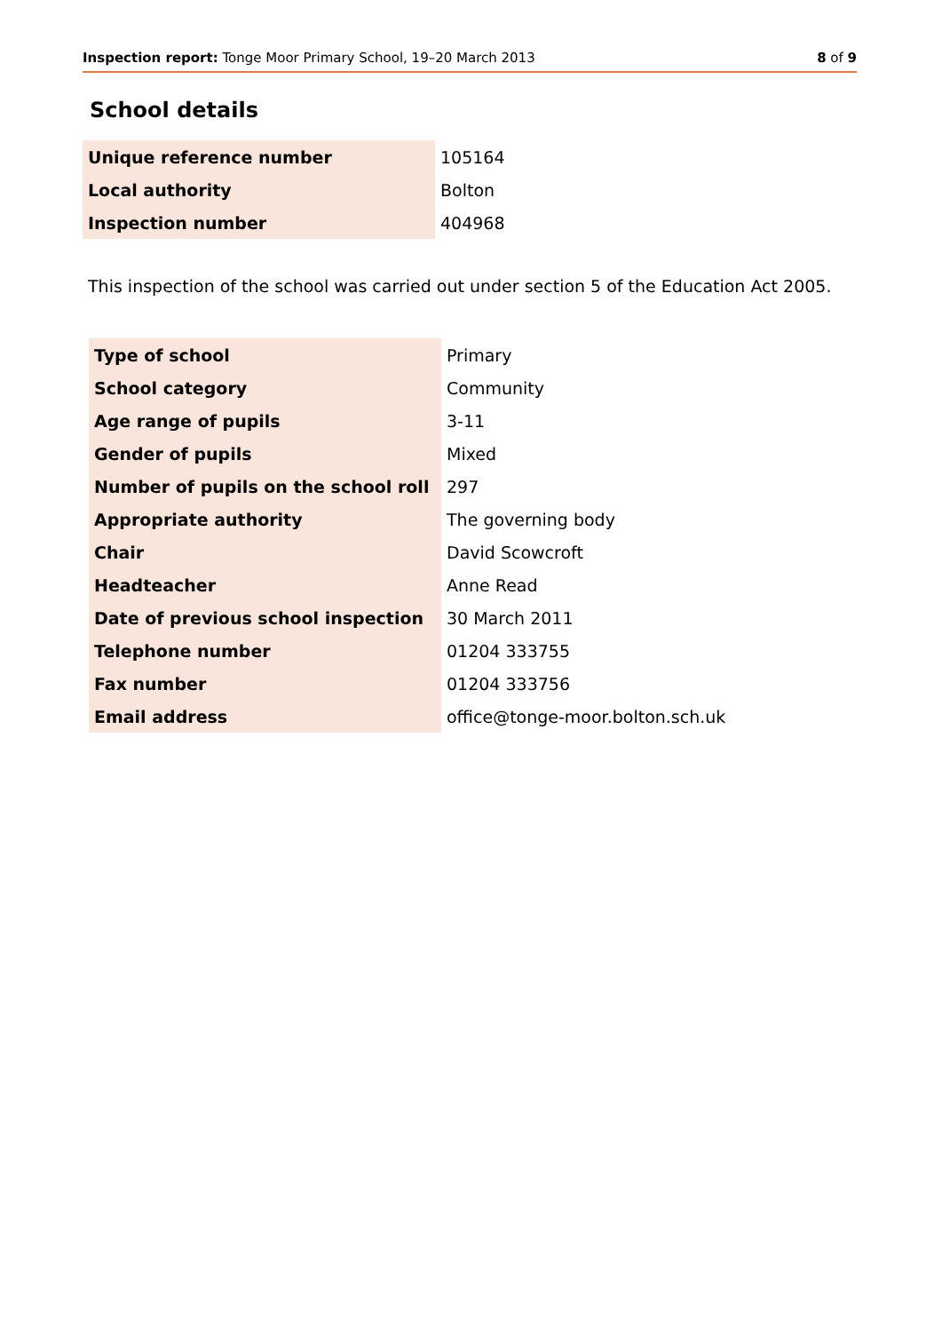Inspection report: Tonge Moor Primary School, 19–20 March 2013 8 of 9
School details
| Unique reference number | 105164 |
| Local authority | Bolton |
| Inspection number | 404968 |
This inspection of the school was carried out under section 5 of the Education Act 2005.
| Type of school | Primary |
| School category | Community |
| Age range of pupils | 3-11 |
| Gender of pupils | Mixed |
| Number of pupils on the school roll | 297 |
| Appropriate authority | The governing body |
| Chair | David Scowcroft |
| Headteacher | Anne Read |
| Date of previous school inspection | 30 March 2011 |
| Telephone number | 01204 333755 |
| Fax number | 01204 333756 |
| Email address | office@tonge-moor.bolton.sch.uk |